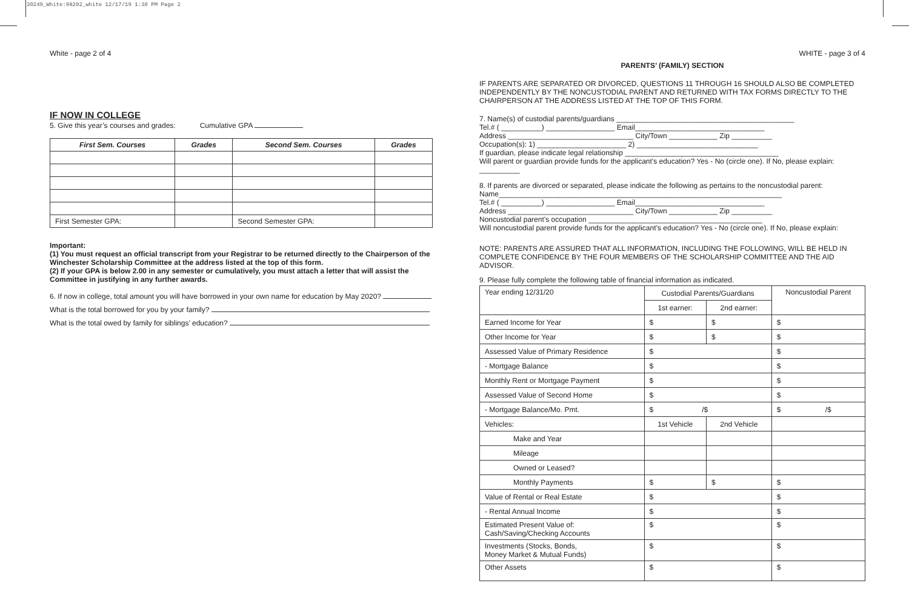30249_White:98292_white 12/17/19 1:30 PM Page 2
White - page 2 of 4
IF NOW IN COLLEGE
5. Give this year’s courses and grades: Cumulative GPA
| First Sem. Courses | Grades | Second Sem. Courses | Grades |
| --- | --- | --- | --- |
| First Semester GPA: | | Second Semester GPA: | |
Important:
(1) You must request an official transcript from your Registrar to be returned directly to the Chairperson of the Winchester Scholarship Committee at the address listed at the top of this form.
(2) If your GPA is below 2.00 in any semester or cumulatively, you must attach a letter that will assist the Committee in justifying in any further awards.
6. If now in college, total amount you will have borrowed in your own name for education by May 2020?
What is the total borrowed for you by your family?
What is the total owed by family for siblings’ education?
WHITE - page 3 of 4
PARENTS’ (FAMILY) SECTION
IF PARENTS ARE SEPARATED OR DIVORCED, QUESTIONS 11 THROUGH 16 SHOULD ALSO BE COMPLETED INDEPENDENTLY BY THE NONCUSTODIAL PARENT AND RETURNED WITH TAX FORMS DIRECTLY TO THE CHAIRPERSON AT THE ADDRESS LISTED AT THE TOP OF THIS FORM.
7. Name(s) of custodial parents/guardians ____________________________________________
Tel.# ( __________) _________________ Email________________________________
Address _______________________________ City/Town ____________ Zip __________
Occupation(s): 1) ______________________ 2) ______________________________
If guardian, please indicate legal relationship ______________________________________
Will parent or guardian provide funds for the applicant’s education? Yes - No (circle one). If No, please explain: __________
8. If parents are divorced or separated, please indicate the following as pertains to the noncustodial parent:
Name______________________________________________________________________
Tel.# ( __________) _________________ Email________________________________
Address _______________________________ City/Town ____________ Zip __________
Noncustodial parent’s occupation ___________________________________________
Will noncustodial parent provide funds for the applicant’s education? Yes - No (circle one). If No, please explain:
NOTE: PARENTS ARE ASSURED THAT ALL INFORMATION, INCLUDING THE FOLLOWING, WILL BE HELD IN COMPLETE CONFIDENCE BY THE FOUR MEMBERS OF THE SCHOLARSHIP COMMITTEE AND THE AID ADVISOR.
9. Please fully complete the following table of financial information as indicated.
| Year ending 12/31/20 | Custodial Parents/Guardians | | Noncustodial Parent |
| | 1st earner: | 2nd earner: | |
| Earned Income for Year | $ | $ | $ |
| Other Income for Year | $ | $ | $ |
| Assessed Value of Primary Residence | $ | | $ |
| - Mortgage Balance | $ | | $ |
| Monthly Rent or Mortgage Payment | $ | | $ |
| Assessed Value of Second Home | $ | | $ |
| - Mortgage Balance/Mo. Pmt. | $ /$ | | $ /$ |
| Vehicles: | 1st Vehicle | 2nd Vehicle | |
| Make and Year | | | |
| Mileage | | | |
| Owned or Leased? | | | |
| Monthly Payments | $ | $ | $ |
| Value of Rental or Real Estate | $ | | $ |
| - Rental Annual Income | $ | | $ |
| Estimated Present Value of: Cash/Saving/Checking Accounts | $ | | $ |
| Investments (Stocks, Bonds, Money Market & Mutual Funds) | $ | | $ |
| Other Assets | $ | | $ |